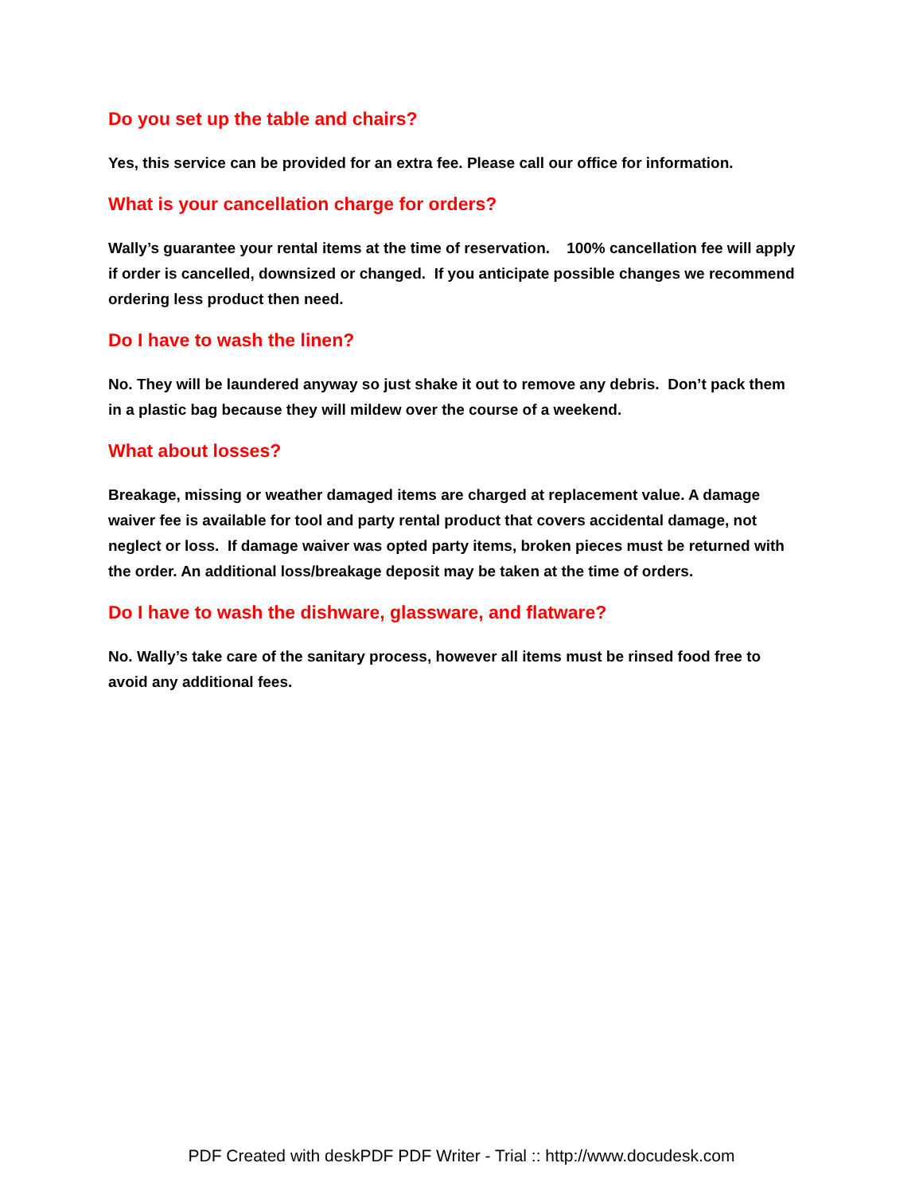Do you set up the table and chairs?
Yes, this service can be provided for an extra fee. Please call our office for information.
What is your cancellation charge for orders?
Wally’s guarantee your rental items at the time of reservation. 100% cancellation fee will apply if order is cancelled, downsized or changed. If you anticipate possible changes we recommend ordering less product then need.
Do I have to wash the linen?
No. They will be laundered anyway so just shake it out to remove any debris. Don’t pack them in a plastic bag because they will mildew over the course of a weekend.
What about losses?
Breakage, missing or weather damaged items are charged at replacement value. A damage waiver fee is available for tool and party rental product that covers accidental damage, not neglect or loss. If damage waiver was opted party items, broken pieces must be returned with the order. An additional loss/breakage deposit may be taken at the time of orders.
Do I have to wash the dishware, glassware, and flatware?
No. Wally’s take care of the sanitary process, however all items must be rinsed food free to avoid any additional fees.
PDF Created with deskPDF PDF Writer - Trial :: http://www.docudesk.com